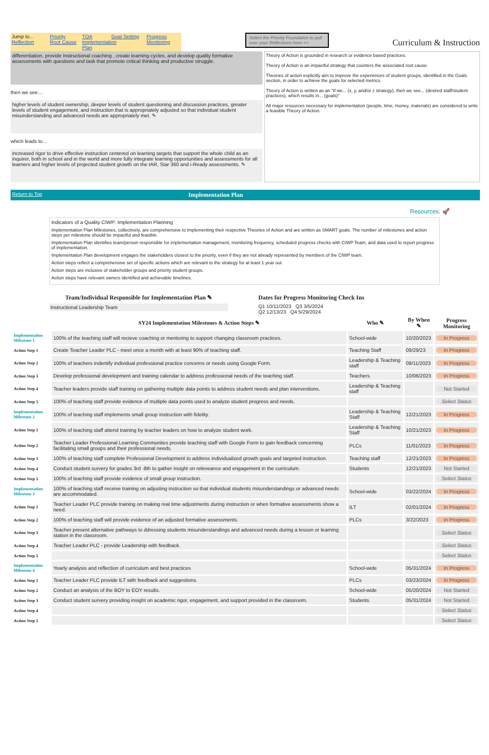Jump to... Priority TOA Goal Setting Progress Reflection Root Cause Implementation Plan Monitoring
Select the Priority Foundation to pull over your Reflections here =>
Curriculum & Instruction
differentiation, provide Instructional coaching , create learning cycles, and develop quality formative assessments with questions and task that promote critical thinking and productive struggle.
then we see....
higher levels of student ownership, deeper levels of student questioning and discussion practices, greater levels of student engagement, and instruction that is appropriately adjusted so that individual student misunderstanding and advanced needs are appropriately met. ✎
which leads to...
increased rigor to drive effective instruction centered on learning targets that support the whole child as an inquirer, both in school and in the world and more fully integrate learning opportunities and assessments for all learners and higher levels of projected student growth on the IAR, Star 360 and i-Ready assessments. ✎
Theory of Action is grounded in research or evidence based practices.
Theory of Action is an impactful strategy that counters the associated root cause.
Theories of action explicitly aim to improve the experiences of student groups, identified in the Goals section, in order to achieve the goals for selected metrics.
Theory of Action is written as an "If we... (x, y, and/or z strategy), then we see... (desired staff/student practices), which results in... (goals)"
All major resources necessary for implementation (people, time, money, materials) are considered to write a feasible Theory of Action.
Return to Top Implementation Plan
Resources: 🚀
Indicators of a Quality CIWP: Implementation Planning
Implementation Plan Milestones, collectively, are comprehensive to implementing their respective Theories of Action and are written as SMART goals. The number of milestones and action steps per milestone should be impactful and feasible.
Implementation Plan identifies team/person responsible for implementation management, monitoring frequency, scheduled progress checks with CIWP Team, and data used to report progress of implementation.
Implementation Plan development engages the stakeholders closest to the priority, even if they are not already represented by members of the CIWP team.
Action steps reflect a comprehensive set of specific actions which are relevant to the strategy for at least 1 year out.
Action steps are inclusive of stakeholder groups and priority student groups.
Action steps have relevant owners identified and achievable timelines.
Team/Individual Responsible for Implementation Plan ✎
Instructional Leadership Team
Dates for Progress Monitoring Check Ins
Q1 10/11/2023 Q3 3/5/2024
Q2 12/13/23 Q4 5/29/2024
| | SY24 Implementation Milestones & Action Steps ✎ | Who ✎ | By When ✎ | Progress Monitoring |
| --- | --- | --- | --- | --- |
| Implementation Milestone 1 | 100% of the teaching staff will recieve coaching or mentoring to support changing classroom practices. | School-wide | 10/20/2023 | In Progress |
| Action Step 1 | Create Teacher Leader PLC - meet once a month with at least 90% of teaching staff. | Teaching Staff | 09/29/23 | In Progress |
| Action Step 2 | 100% of teachers indentify individual professional practice concerns or needs using Google Form. | Leadership & Teaching staff | 09/11/2023 | In Progress |
| Action Step 3 | Develop professional development and training calendar to address professional needs of the teaching staff. | Teachers | 10/06/2023 | In Progress |
| Action Step 4 | Teacher leaders provide staff training on gathering multiple data points to address student needs and plan interventions. | Leadership & Teaching staff | | Not Started |
| Action Step 5 | 100% of teaching staff provide evidence of multiple data points used to analyze student progress and needs. | | | Select Status |
| Implementation Milestone 2 | 100% of teaching staff implements small group instruction with fidelity. | Leadership & Teaching Staff | 12/21/2023 | In Progress |
| Action Step 1 | 100% of teaching staff attend training by teacher leaders on how to analyze student work. | Leadership & Teaching Staff | 10/21/2023 | In Progress |
| Action Step 2 | Teacher Leader Professional Learning Communites provide teaching staff with Google Form to gain feedback concerning facilitating small groups and their professional needs. | PLCs | 11/01/2023 | In Progress |
| Action Step 3 | 100% of teaching staff complete Professional Development to address individualized growth goals and targeted instruction. | Teaching staff | 12/21/2023 | In Progress |
| Action Step 4 | Conduct student survery for grades 3rd -8th to gather insight on releveance and engagement in the curriculum. | Students | 12/21/2023 | Not Started |
| Action Step 5 | 100% of teaching staff provide evidence of small group instruction. | | | Select Status |
| Implementation Milestone 3 | 100% of teaching staff receive training on adjusting instruction so that individual students misunderstandings or advanced needs are accommodated. | School-wide | 03/22/2024 | In Progress |
| Action Step 1 | Teacher Leader PLC provide training on making real time adjustments during instruction or when formative assessments show a need. | ILT | 02/01/2024 | In Progress |
| Action Step 2 | 100% of teaching staff will provide evidence of an adjusted formative assessments. | PLCs | 3/22/2023 | In Progress |
| Action Step 3 | Teacher present alternative pathways to ddressing students misunderstandings and advanced needs during a lesson or learning station in the classroom. | | | Select Status |
| Action Step 4 | Teacher Leader PLC - provide Leadership with feedback. | | | Select Status |
| Action Step 5 | | | | Select Status |
| Implementation Milestone 4 | Yearly analysis and reflection of curriculum and best practices | School-wide | 05/31/2024 | In Progress |
| Action Step 1 | Teacher Leader PLC provide ILT with feedback and suggestions. | PLCs | 03/23/2024 | In Progress |
| Action Step 2 | Conduct an analysis of the BOY to EOY results. | School-wide | 05/20/2024 | Not Started |
| Action Step 3 | Conduct student survery providing insight on academic rigor, engagement, and support provided in the classroom. | Students | 05/31/2024 | Not Started |
| Action Step 4 | | | | Select Status |
| Action Step 5 | | | | Select Status |